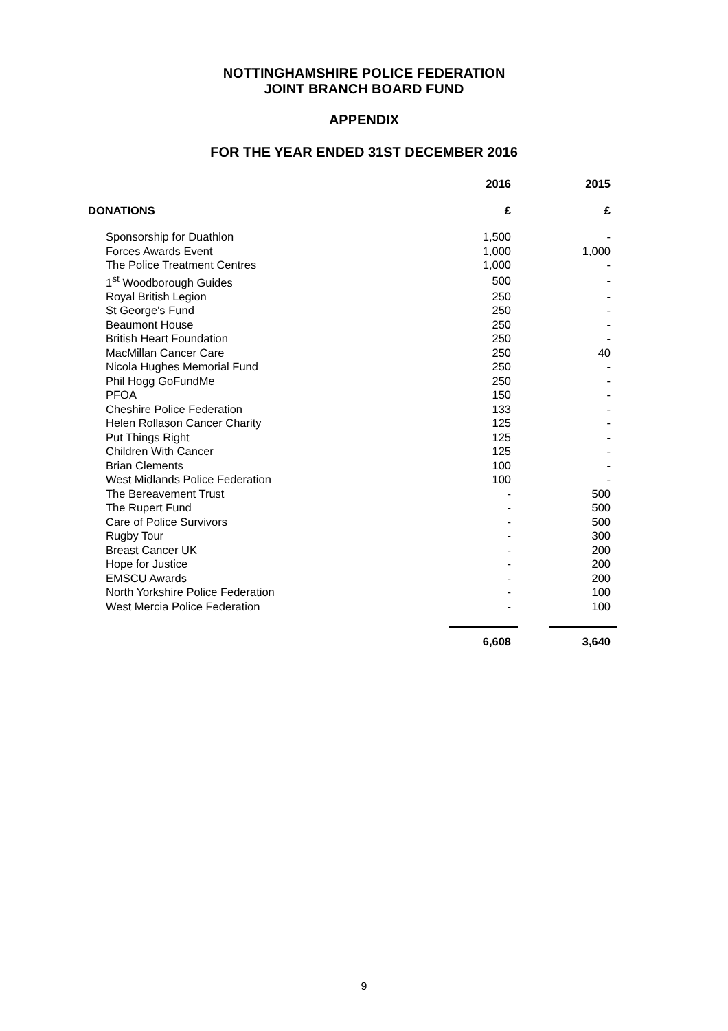NOTTINGHAMSHIRE POLICE FEDERATION
JOINT BRANCH BOARD FUND
APPENDIX
FOR THE YEAR ENDED 31ST DECEMBER 2016
| | 2016 | | 2015 |
| DONATIONS | £ | | £ |
| Sponsorship for Duathlon | 1,500 | | - |
| Forces Awards Event | 1,000 | | 1,000 |
| The Police Treatment Centres | 1,000 | | - |
| 1<sup>st</sup> Woodborough Guides | 500 | | - |
| Royal British Legion | 250 | | - |
| St George's Fund | 250 | | - |
| Beaumont House | 250 | | - |
| British Heart Foundation | 250 | | - |
| MacMillan Cancer Care | 250 | | 40 |
| Nicola Hughes Memorial Fund | 250 | | - |
| Phil Hogg GoFundMe | 250 | | - |
| PFOA | 150 | | - |
| Cheshire Police Federation | 133 | | - |
| Helen Rollason Cancer Charity | 125 | | - |
| Put Things Right | 125 | | - |
| Children With Cancer | 125 | | - |
| Brian Clements | 100 | | - |
| West Midlands Police Federation | 100 | | - |
| The Bereavement Trust | - | | 500 |
| The Rupert Fund | - | | 500 |
| Care of Police Survivors | - | | 500 |
| Rugby Tour | - | | 300 |
| Breast Cancer UK | - | | 200 |
| Hope for Justice | - | | 200 |
| EMSCU Awards | - | | 200 |
| North Yorkshire Police Federation | - | | 100 |
| West Mercia Police Federation | - | | 100 |
| | 6,608 | | 3,640 |
9